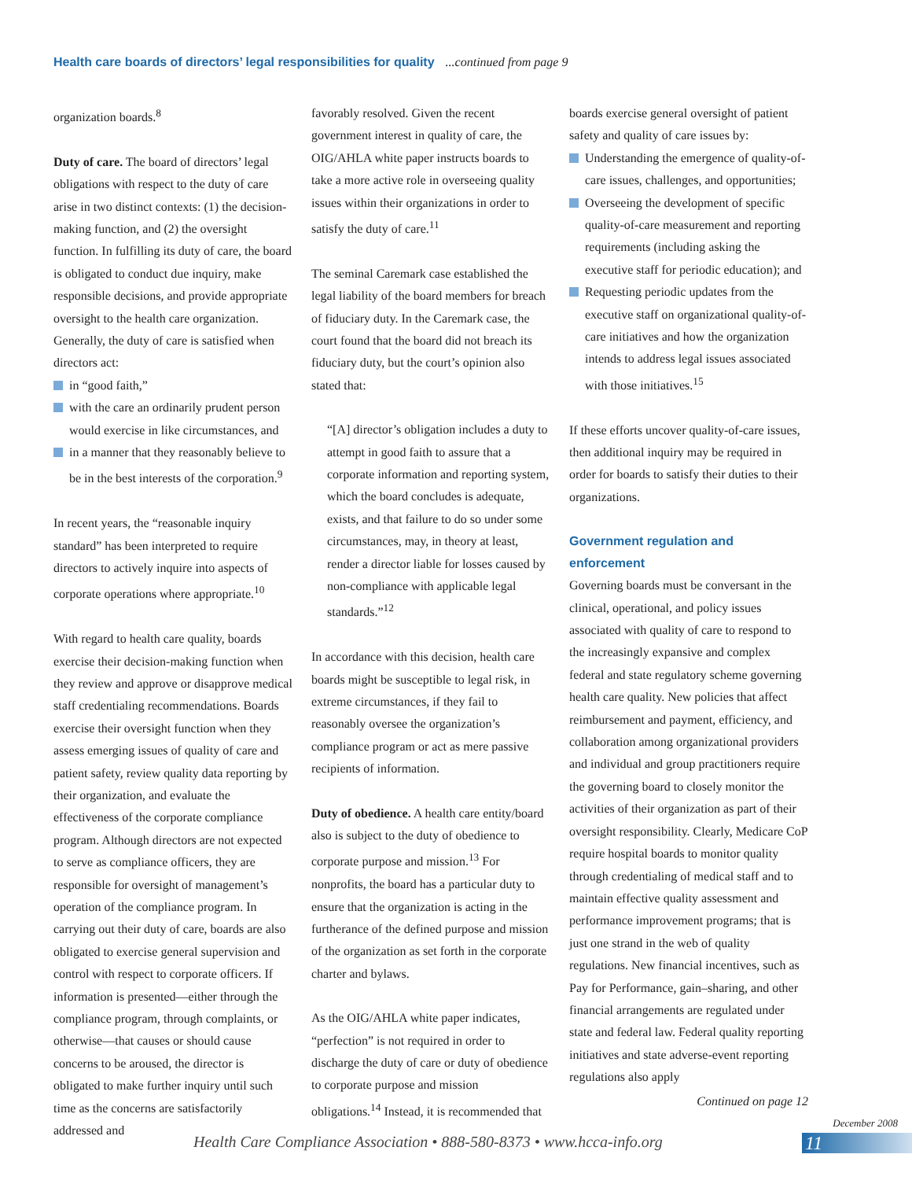Health care boards of directors’ legal responsibilities for quality ...continued from page 9
organization boards.<sup>8</sup>
Duty of care. The board of directors’ legal obligations with respect to the duty of care arise in two distinct contexts: (1) the decision-making function, and (2) the oversight function. In fulfilling its duty of care, the board is obligated to conduct due inquiry, make responsible decisions, and provide appropriate oversight to the health care organization. Generally, the duty of care is satisfied when directors act:
in “good faith,”
with the care an ordinarily prudent person would exercise in like circumstances, and
in a manner that they reasonably believe to be in the best interests of the corporation.<sup>9</sup>
In recent years, the “reasonable inquiry standard” has been interpreted to require directors to actively inquire into aspects of corporate operations where appropriate.<sup>10</sup>
With regard to health care quality, boards exercise their decision-making function when they review and approve or disapprove medical staff credentialing recommendations. Boards exercise their oversight function when they assess emerging issues of quality of care and patient safety, review quality data reporting by their organization, and evaluate the effectiveness of the corporate compliance program. Although directors are not expected to serve as compliance officers, they are responsible for oversight of management’s operation of the compliance program. In carrying out their duty of care, boards are also obligated to exercise general supervision and control with respect to corporate officers. If information is presented—either through the compliance program, through complaints, or otherwise—that causes or should cause concerns to be aroused, the director is obligated to make further inquiry until such time as the concerns are satisfactorily addressed and
favorably resolved. Given the recent government interest in quality of care, the OIG/AHLA white paper instructs boards to take a more active role in overseeing quality issues within their organizations in order to satisfy the duty of care.<sup>11</sup>
The seminal Caremark case established the legal liability of the board members for breach of fiduciary duty. In the Caremark case, the court found that the board did not breach its fiduciary duty, but the court’s opinion also stated that:
“[A] director’s obligation includes a duty to attempt in good faith to assure that a corporate information and reporting system, which the board concludes is adequate, exists, and that failure to do so under some circumstances, may, in theory at least, render a director liable for losses caused by non-compliance with applicable legal standards.”<sup>12</sup>
In accordance with this decision, health care boards might be susceptible to legal risk, in extreme circumstances, if they fail to reasonably oversee the organization’s compliance program or act as mere passive recipients of information.
Duty of obedience. A health care entity/board also is subject to the duty of obedience to corporate purpose and mission.<sup>13</sup> For nonprofits, the board has a particular duty to ensure that the organization is acting in the furtherance of the defined purpose and mission of the organization as set forth in the corporate charter and bylaws.
As the OIG/AHLA white paper indicates, “perfection” is not required in order to discharge the duty of care or duty of obedience to corporate purpose and mission obligations.<sup>14</sup> Instead, it is recommended that
boards exercise general oversight of patient safety and quality of care issues by:
Understanding the emergence of quality-of-care issues, challenges, and opportunities;
Overseeing the development of specific quality-of-care measurement and reporting requirements (including asking the executive staff for periodic education); and
Requesting periodic updates from the executive staff on organizational quality-of-care initiatives and how the organization intends to address legal issues associated with those initiatives.<sup>15</sup>
If these efforts uncover quality-of-care issues, then additional inquiry may be required in order for boards to satisfy their duties to their organizations.
Government regulation and enforcement
Governing boards must be conversant in the clinical, operational, and policy issues associated with quality of care to respond to the increasingly expansive and complex federal and state regulatory scheme governing health care quality. New policies that affect reimbursement and payment, efficiency, and collaboration among organizational providers and individual and group practitioners require the governing board to closely monitor the activities of their organization as part of their oversight responsibility. Clearly, Medicare CoP require hospital boards to monitor quality through credentialing of medical staff and to maintain effective quality assessment and performance improvement programs; that is just one strand in the web of quality regulations. New financial incentives, such as Pay for Performance, gain–sharing, and other financial arrangements are regulated under state and federal law. Federal quality reporting initiatives and state adverse-event reporting regulations also apply
Continued on page 12
December 2008
Health Care Compliance Association • 888-580-8373 • www.hcca-info.org
11